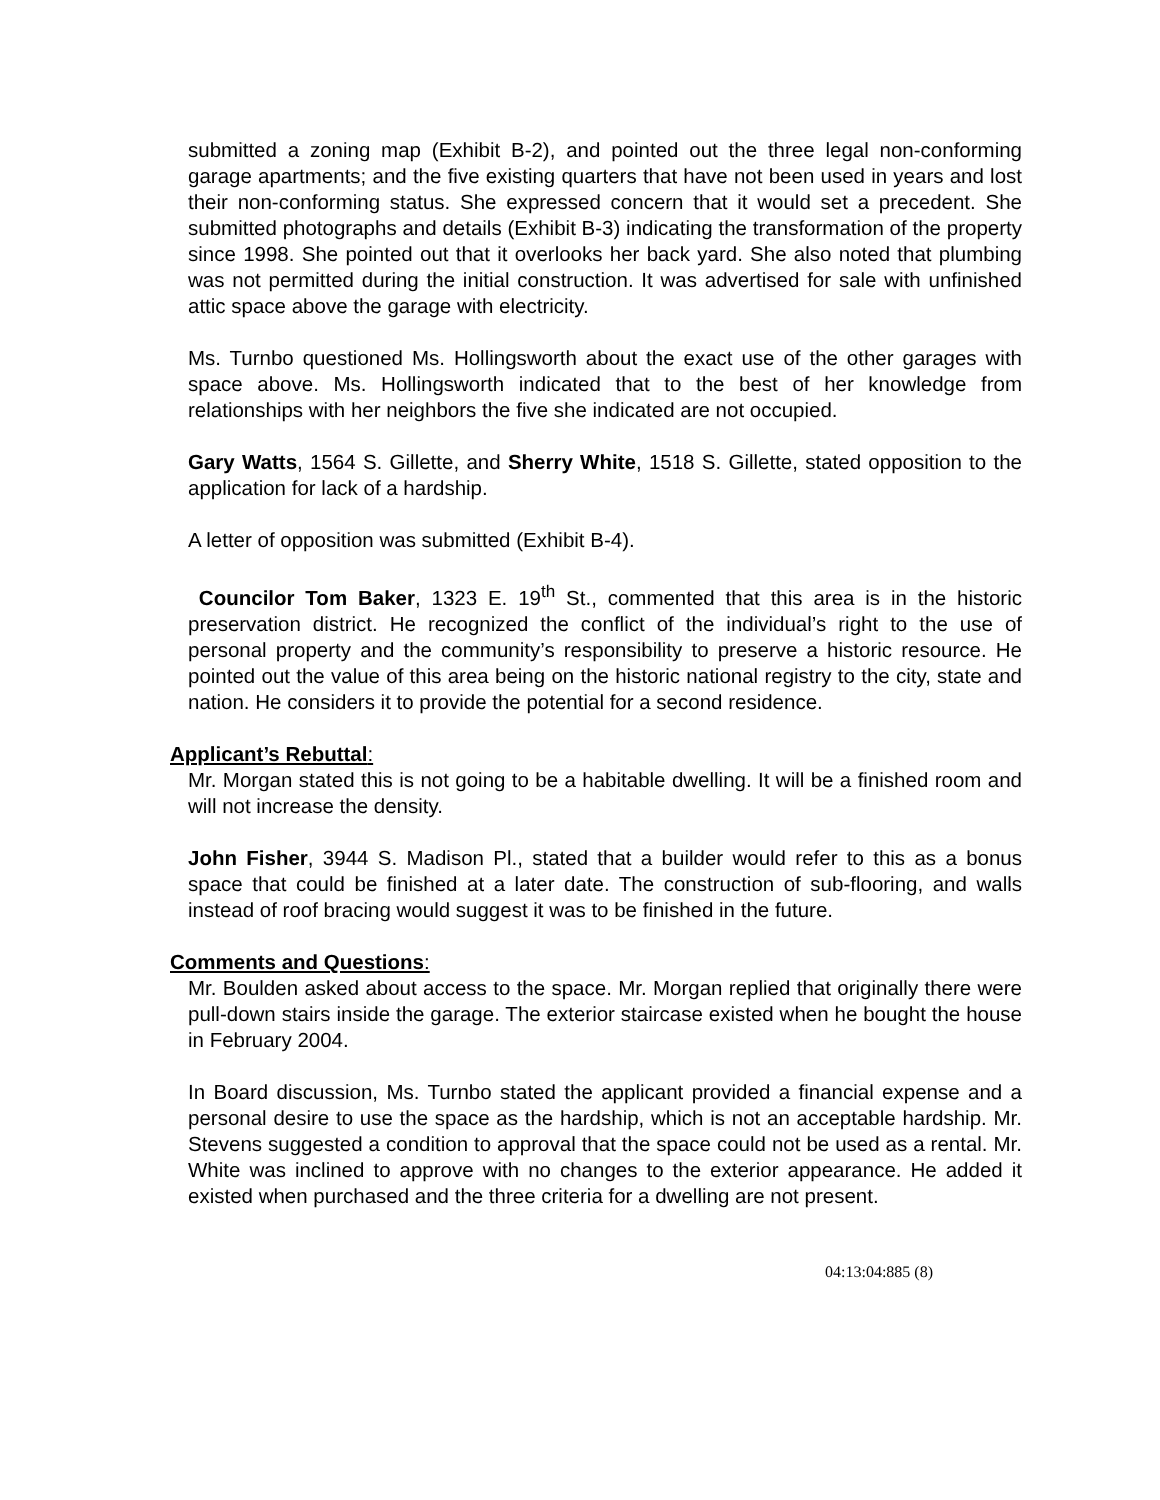submitted a zoning map (Exhibit B-2), and pointed out the three legal non-conforming garage apartments; and the five existing quarters that have not been used in years and lost their non-conforming status. She expressed concern that it would set a precedent. She submitted photographs and details (Exhibit B-3) indicating the transformation of the property since 1998. She pointed out that it overlooks her back yard. She also noted that plumbing was not permitted during the initial construction. It was advertised for sale with unfinished attic space above the garage with electricity.
Ms. Turnbo questioned Ms. Hollingsworth about the exact use of the other garages with space above. Ms. Hollingsworth indicated that to the best of her knowledge from relationships with her neighbors the five she indicated are not occupied.
Gary Watts, 1564 S. Gillette, and Sherry White, 1518 S. Gillette, stated opposition to the application for lack of a hardship.
A letter of opposition was submitted (Exhibit B-4).
Councilor Tom Baker, 1323 E. 19<sup>th</sup> St., commented that this area is in the historic preservation district. He recognized the conflict of the individual’s right to the use of personal property and the community’s responsibility to preserve a historic resource. He pointed out the value of this area being on the historic national registry to the city, state and nation. He considers it to provide the potential for a second residence.
Applicant’s Rebuttal:
Mr. Morgan stated this is not going to be a habitable dwelling. It will be a finished room and will not increase the density.
John Fisher, 3944 S. Madison Pl., stated that a builder would refer to this as a bonus space that could be finished at a later date. The construction of sub-flooring, and walls instead of roof bracing would suggest it was to be finished in the future.
Comments and Questions:
Mr. Boulden asked about access to the space. Mr. Morgan replied that originally there were pull-down stairs inside the garage. The exterior staircase existed when he bought the house in February 2004.
In Board discussion, Ms. Turnbo stated the applicant provided a financial expense and a personal desire to use the space as the hardship, which is not an acceptable hardship. Mr. Stevens suggested a condition to approval that the space could not be used as a rental. Mr. White was inclined to approve with no changes to the exterior appearance. He added it existed when purchased and the three criteria for a dwelling are not present.
04:13:04:885 (8)